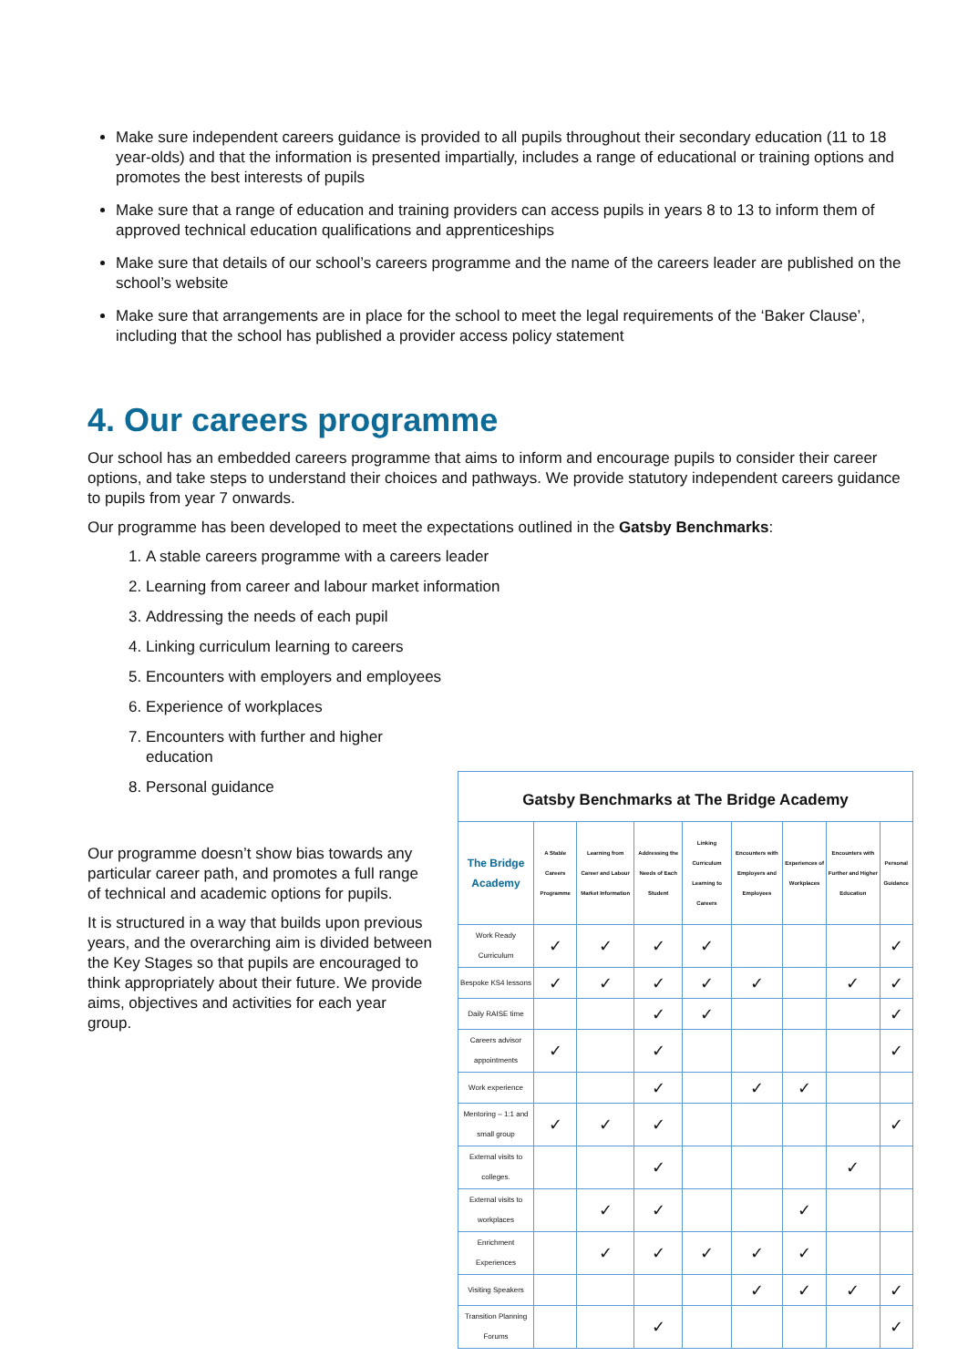Make sure independent careers guidance is provided to all pupils throughout their secondary education (11 to 18 year-olds) and that the information is presented impartially, includes a range of educational or training options and promotes the best interests of pupils
Make sure that a range of education and training providers can access pupils in years 8 to 13 to inform them of approved technical education qualifications and apprenticeships
Make sure that details of our school’s careers programme and the name of the careers leader are published on the school’s website
Make sure that arrangements are in place for the school to meet the legal requirements of the ‘Baker Clause’, including that the school has published a provider access policy statement
4. Our careers programme
Our school has an embedded careers programme that aims to inform and encourage pupils to consider their career options, and take steps to understand their choices and pathways. We provide statutory independent careers guidance to pupils from year 7 onwards.
Our programme has been developed to meet the expectations outlined in the Gatsby Benchmarks:
1. A stable careers programme with a careers leader
2. Learning from career and labour market information
3. Addressing the needs of each pupil
4. Linking curriculum learning to careers
5. Encounters with employers and employees
6. Experience of workplaces
7. Encounters with further and higher
education
8. Personal guidance
Our programme doesn’t show bias towards any particular career path, and promotes a full range of technical and academic options for pupils.
It is structured in a way that builds upon previous years, and the overarching aim is divided between the Key Stages so that pupils are encouraged to think appropriately about their future. We provide aims, objectives and activities for each year group.
Gatsby Benchmarks at The Bridge Academy
| The Bridge Academy | A Stable Careers Programme | Learning from Career and Labour Market Information | Addressing the Needs of Each Student | Linking Curriculum Learning to Careers | Encounters with Employers and Employees | Experiences of Workplaces | Encounters with Further and Higher Education | Personal Guidance |
| --- | --- | --- | --- | --- | --- | --- | --- | --- |
| Work Ready Curriculum | ✓ | ✓ | ✓ | ✓ | | | | ✓ |
| Bespoke KS4 lessons | ✓ | ✓ | ✓ | ✓ | ✓ | | ✓ | ✓ |
| Daily RAISE time | | | ✓ | ✓ | | | | ✓ |
| Careers advisor appointments | ✓ | | ✓ | | | | | ✓ |
| Work experience | | | ✓ | | ✓ | ✓ | | |
| Mentoring – 1:1 and small group | ✓ | ✓ | ✓ | | | | | ✓ |
| External visits to colleges. | | | ✓ | | | | ✓ | |
| External visits to workplaces | | ✓ | ✓ | | | ✓ | | |
| Enrichment Experiences | | ✓ | ✓ | ✓ | ✓ | ✓ | | |
| Visiting Speakers | | | | | ✓ | ✓ | ✓ | ✓ |
| Transition Planning Forums | | | ✓ | | | | | ✓ |